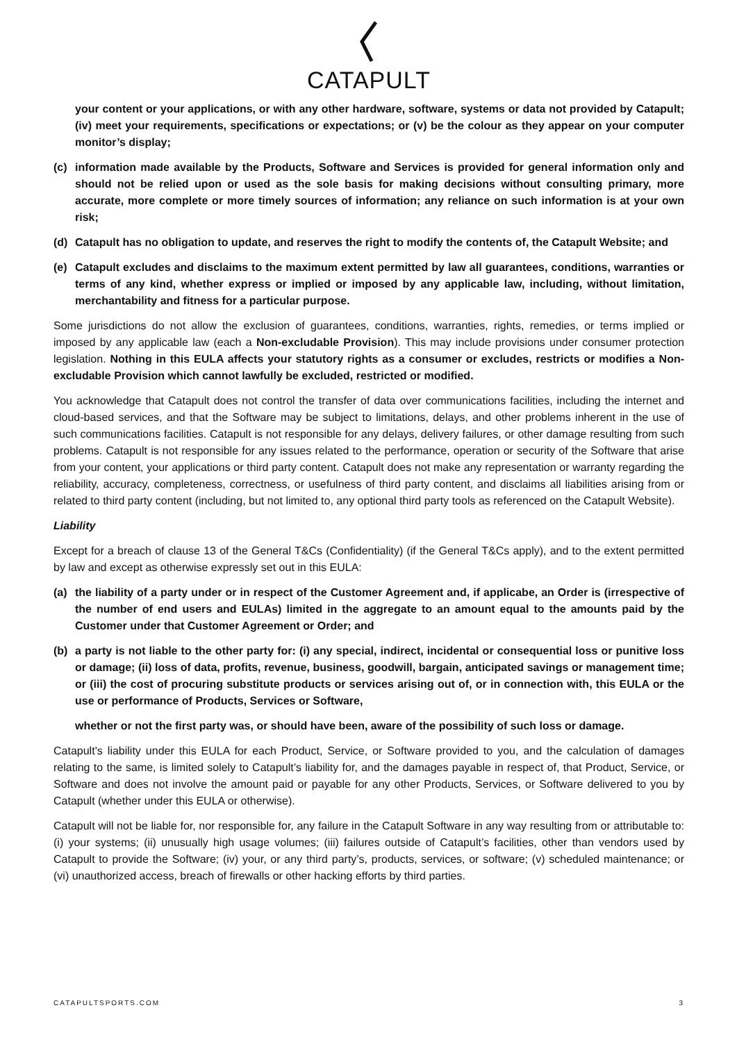CATAPULT
your content or your applications, or with any other hardware, software, systems or data not provided by Catapult; (iv) meet your requirements, specifications or expectations; or (v) be the colour as they appear on your computer monitor’s display;
(c) information made available by the Products, Software and Services is provided for general information only and should not be relied upon or used as the sole basis for making decisions without consulting primary, more accurate, more complete or more timely sources of information; any reliance on such information is at your own risk;
(d) Catapult has no obligation to update, and reserves the right to modify the contents of, the Catapult Website; and
(e) Catapult excludes and disclaims to the maximum extent permitted by law all guarantees, conditions, warranties or terms of any kind, whether express or implied or imposed by any applicable law, including, without limitation, merchantability and fitness for a particular purpose.
Some jurisdictions do not allow the exclusion of guarantees, conditions, warranties, rights, remedies, or terms implied or imposed by any applicable law (each a Non-excludable Provision). This may include provisions under consumer protection legislation. Nothing in this EULA affects your statutory rights as a consumer or excludes, restricts or modifies a Non-excludable Provision which cannot lawfully be excluded, restricted or modified.
You acknowledge that Catapult does not control the transfer of data over communications facilities, including the internet and cloud-based services, and that the Software may be subject to limitations, delays, and other problems inherent in the use of such communications facilities. Catapult is not responsible for any delays, delivery failures, or other damage resulting from such problems. Catapult is not responsible for any issues related to the performance, operation or security of the Software that arise from your content, your applications or third party content. Catapult does not make any representation or warranty regarding the reliability, accuracy, completeness, correctness, or usefulness of third party content, and disclaims all liabilities arising from or related to third party content (including, but not limited to, any optional third party tools as referenced on the Catapult Website).
Liability
Except for a breach of clause 13 of the General T&Cs (Confidentiality) (if the General T&Cs apply), and to the extent permitted by law and except as otherwise expressly set out in this EULA:
(a) the liability of a party under or in respect of the Customer Agreement and, if applicabe, an Order is (irrespective of the number of end users and EULAs) limited in the aggregate to an amount equal to the amounts paid by the Customer under that Customer Agreement or Order; and
(b) a party is not liable to the other party for: (i) any special, indirect, incidental or consequential loss or punitive loss or damage; (ii) loss of data, profits, revenue, business, goodwill, bargain, anticipated savings or management time; or (iii) the cost of procuring substitute products or services arising out of, or in connection with, this EULA or the use or performance of Products, Services or Software,
whether or not the first party was, or should have been, aware of the possibility of such loss or damage.
Catapult’s liability under this EULA for each Product, Service, or Software provided to you, and the calculation of damages relating to the same, is limited solely to Catapult’s liability for, and the damages payable in respect of, that Product, Service, or Software and does not involve the amount paid or payable for any other Products, Services, or Software delivered to you by Catapult (whether under this EULA or otherwise).
Catapult will not be liable for, nor responsible for, any failure in the Catapult Software in any way resulting from or attributable to: (i) your systems; (ii) unusually high usage volumes; (iii) failures outside of Catapult’s facilities, other than vendors used by Catapult to provide the Software; (iv) your, or any third party’s, products, services, or software; (v) scheduled maintenance; or (vi) unauthorized access, breach of firewalls or other hacking efforts by third parties.
CATAPULTSPORTS.COM 3